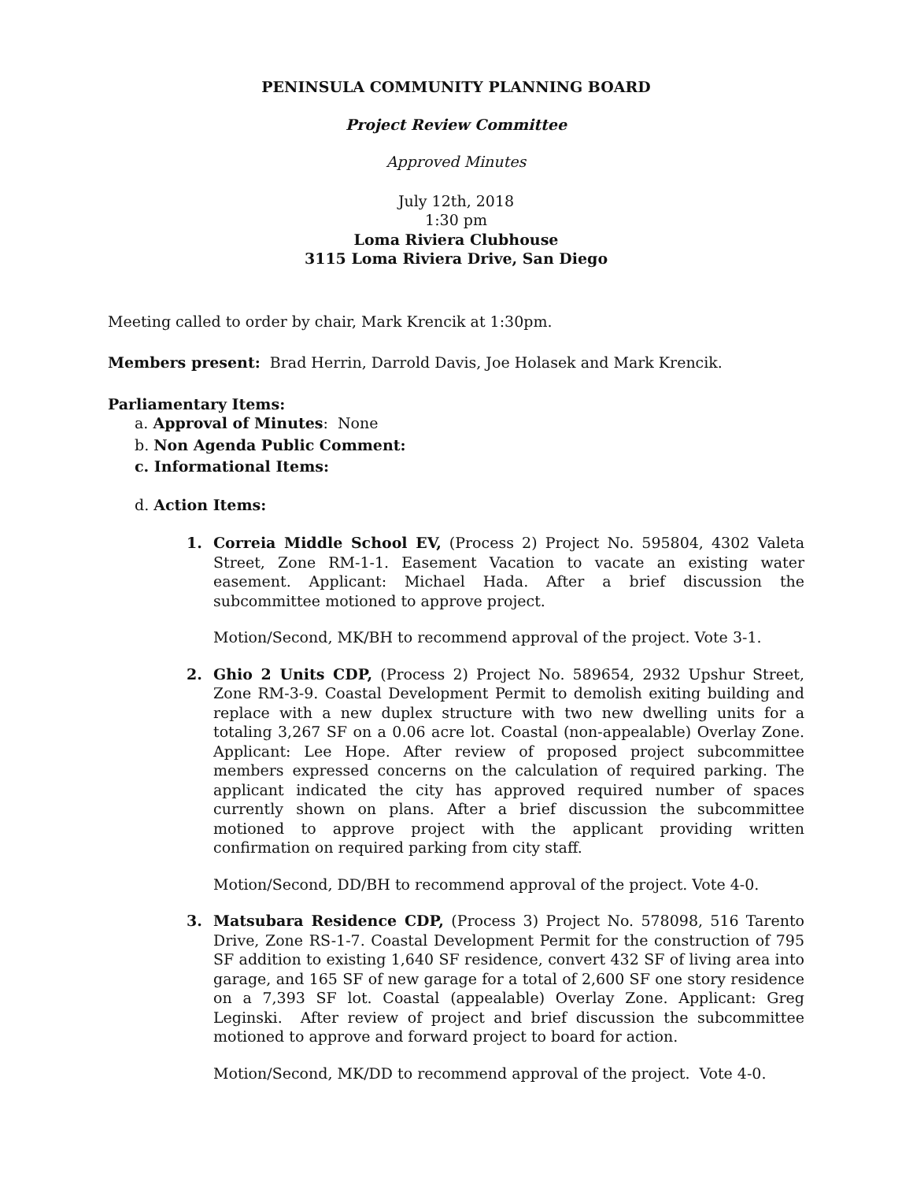PENINSULA COMMUNITY PLANNING BOARD
Project Review Committee
Approved Minutes
July 12th, 2018
1:30 pm
Loma Riviera Clubhouse
3115 Loma Riviera Drive, San Diego
Meeting called to order by chair, Mark Krencik at 1:30pm.
Members present: Brad Herrin, Darrold Davis, Joe Holasek and Mark Krencik.
Parliamentary Items:
a. Approval of Minutes: None
b. Non Agenda Public Comment:
c. Informational Items:
d. Action Items:
1. Correia Middle School EV, (Process 2) Project No. 595804, 4302 Valeta Street, Zone RM-1-1. Easement Vacation to vacate an existing water easement. Applicant: Michael Hada. After a brief discussion the subcommittee motioned to approve project.
Motion/Second, MK/BH to recommend approval of the project. Vote 3-1.
2. Ghio 2 Units CDP, (Process 2) Project No. 589654, 2932 Upshur Street, Zone RM-3-9. Coastal Development Permit to demolish exiting building and replace with a new duplex structure with two new dwelling units for a totaling 3,267 SF on a 0.06 acre lot. Coastal (non-appealable) Overlay Zone. Applicant: Lee Hope. After review of proposed project subcommittee members expressed concerns on the calculation of required parking. The applicant indicated the city has approved required number of spaces currently shown on plans. After a brief discussion the subcommittee motioned to approve project with the applicant providing written confirmation on required parking from city staff.
Motion/Second, DD/BH to recommend approval of the project. Vote 4-0.
3. Matsubara Residence CDP, (Process 3) Project No. 578098, 516 Tarento Drive, Zone RS-1-7. Coastal Development Permit for the construction of 795 SF addition to existing 1,640 SF residence, convert 432 SF of living area into garage, and 165 SF of new garage for a total of 2,600 SF one story residence on a 7,393 SF lot. Coastal (appealable) Overlay Zone. Applicant: Greg Leginski. After review of project and brief discussion the subcommittee motioned to approve and forward project to board for action.
Motion/Second, MK/DD to recommend approval of the project. Vote 4-0.